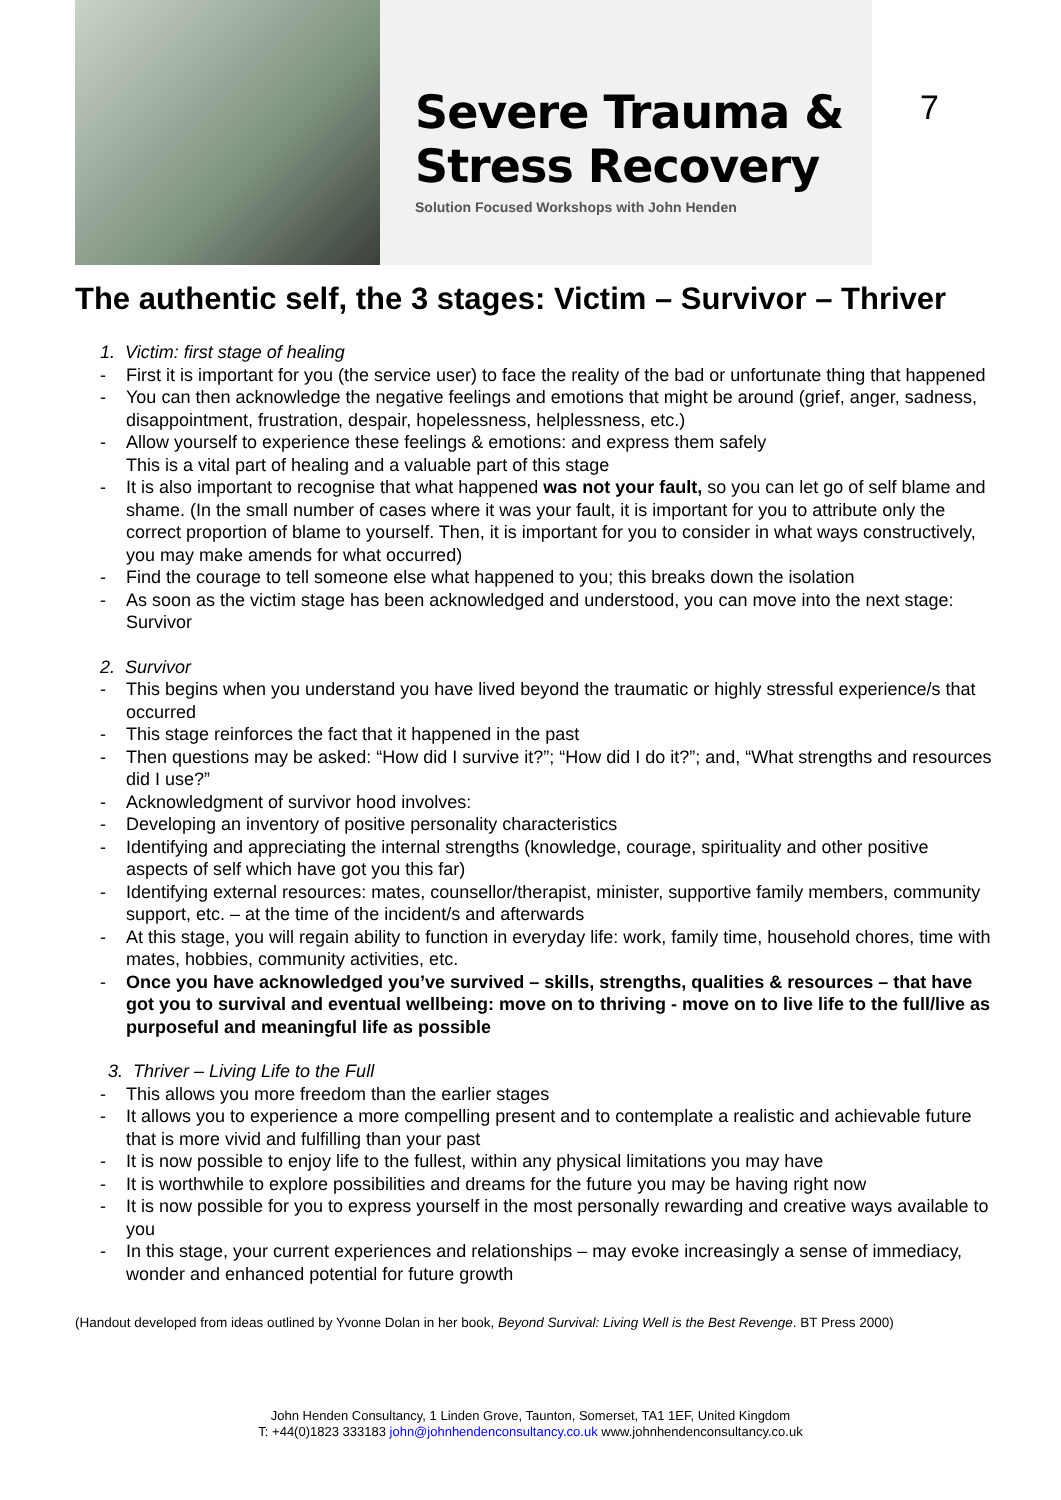Severe Trauma &
Stress Recovery
Solution Focused Workshops with John Henden
7
The authentic self, the 3 stages: Victim – Survivor – Thriver
1. Victim: first stage of healing
- First it is important for you (the service user) to face the reality of the bad or unfortunate thing that happened
- You can then acknowledge the negative feelings and emotions that might be around (grief, anger, sadness, disappointment, frustration, despair, hopelessness, helplessness, etc.)
- Allow yourself to experience these feelings & emotions: and express them safely
This is a vital part of healing and a valuable part of this stage
- It is also important to recognise that what happened was not your fault, so you can let go of self blame and shame. (In the small number of cases where it was your fault, it is important for you to attribute only the correct proportion of blame to yourself. Then, it is important for you to consider in what ways constructively, you may make amends for what occurred)
- Find the courage to tell someone else what happened to you; this breaks down the isolation
- As soon as the victim stage has been acknowledged and understood, you can move into the next stage: Survivor
2. Survivor
- This begins when you understand you have lived beyond the traumatic or highly stressful experience/s that occurred
- This stage reinforces the fact that it happened in the past
- Then questions may be asked: “How did I survive it?”; “How did I do it?”; and, “What strengths and resources did I use?”
- Acknowledgment of survivor hood involves:
- Developing an inventory of positive personality characteristics
- Identifying and appreciating the internal strengths (knowledge, courage, spirituality and other positive aspects of self which have got you this far)
- Identifying external resources: mates, counsellor/therapist, minister, supportive family members, community support, etc. – at the time of the incident/s and afterwards
- At this stage, you will regain ability to function in everyday life: work, family time, household chores, time with mates, hobbies, community activities, etc.
- Once you have acknowledged you’ve survived – skills, strengths, qualities & resources – that have got you to survival and eventual wellbeing: move on to thriving - move on to live life to the full/live as purposeful and meaningful life as possible
3. Thriver – Living Life to the Full
- This allows you more freedom than the earlier stages
- It allows you to experience a more compelling present and to contemplate a realistic and achievable future that is more vivid and fulfilling than your past
- It is now possible to enjoy life to the fullest, within any physical limitations you may have
- It is worthwhile to explore possibilities and dreams for the future you may be having right now
- It is now possible for you to express yourself in the most personally rewarding and creative ways available to you
- In this stage, your current experiences and relationships – may evoke increasingly a sense of immediacy, wonder and enhanced potential for future growth
(Handout developed from ideas outlined by Yvonne Dolan in her book, Beyond Survival: Living Well is the Best Revenge. BT Press 2000)
John Henden Consultancy, 1 Linden Grove, Taunton, Somerset, TA1 1EF, United Kingdom
T: +44(0)1823 333183 john@johnhendenconsultancy.co.uk www.johnhendenconsultancy.co.uk